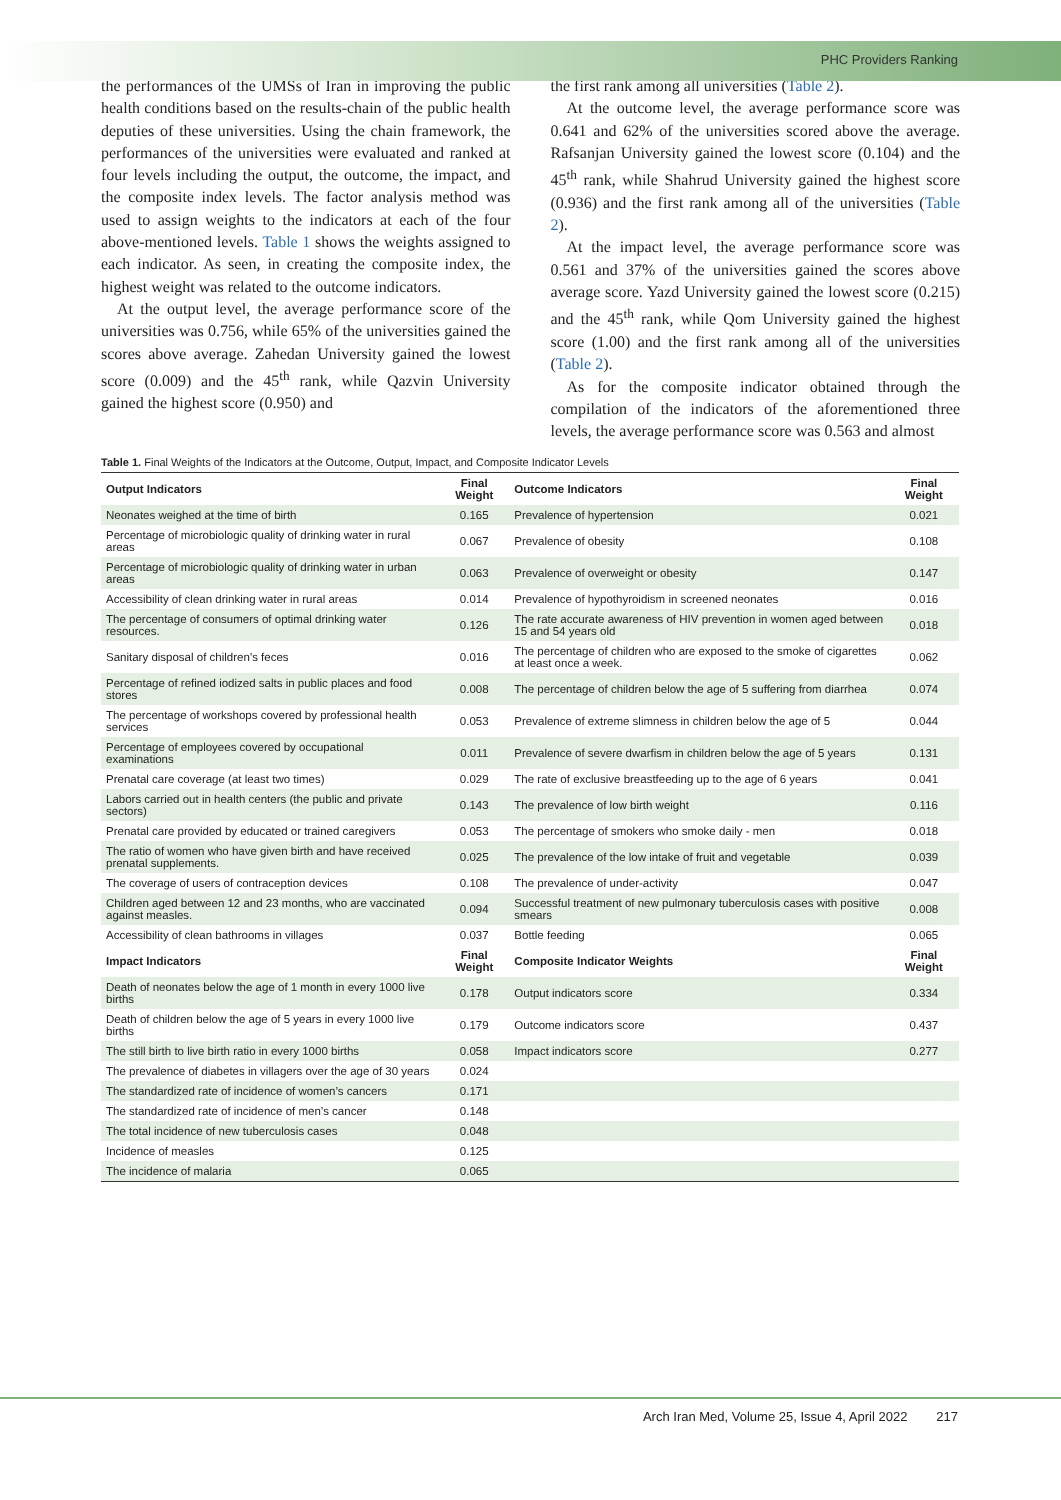PHC Providers Ranking
the performances of the UMSs of Iran in improving the public health conditions based on the results-chain of the public health deputies of these universities. Using the chain framework, the performances of the universities were evaluated and ranked at four levels including the output, the outcome, the impact, and the composite index levels. The factor analysis method was used to assign weights to the indicators at each of the four above-mentioned levels. Table 1 shows the weights assigned to each indicator. As seen, in creating the composite index, the highest weight was related to the outcome indicators.
At the output level, the average performance score of the universities was 0.756, while 65% of the universities gained the scores above average. Zahedan University gained the lowest score (0.009) and the 45<sup>th</sup> rank, while Qazvin University gained the highest score (0.950) and
the first rank among all universities (Table 2).
At the outcome level, the average performance score was 0.641 and 62% of the universities scored above the average. Rafsanjan University gained the lowest score (0.104) and the 45<sup>th</sup> rank, while Shahrud University gained the highest score (0.936) and the first rank among all of the universities (Table 2).
At the impact level, the average performance score was 0.561 and 37% of the universities gained the scores above average score. Yazd University gained the lowest score (0.215) and the 45<sup>th</sup> rank, while Qom University gained the highest score (1.00) and the first rank among all of the universities (Table 2).
As for the composite indicator obtained through the compilation of the indicators of the aforementioned three levels, the average performance score was 0.563 and almost
Table 1. Final Weights of the Indicators at the Outcome, Output, Impact, and Composite Indicator Levels
| Output Indicators | Final Weight | Outcome Indicators | Final Weight |
| --- | --- | --- | --- |
| Neonates weighed at the time of birth | 0.165 | Prevalence of hypertension | 0.021 |
| Percentage of microbiologic quality of drinking water in rural areas | 0.067 | Prevalence of obesity | 0.108 |
| Percentage of microbiologic quality of drinking water in urban areas | 0.063 | Prevalence of overweight or obesity | 0.147 |
| Accessibility of clean drinking water in rural areas | 0.014 | Prevalence of hypothyroidism in screened neonates | 0.016 |
| The percentage of consumers of optimal drinking water resources. | 0.126 | The rate accurate awareness of HIV prevention in women aged between 15 and 54 years old | 0.018 |
| Sanitary disposal of children’s feces | 0.016 | The percentage of children who are exposed to the smoke of cigarettes at least once a week. | 0.062 |
| Percentage of refined iodized salts in public places and food stores | 0.008 | The percentage of children below the age of 5 suffering from diarrhea | 0.074 |
| The percentage of workshops covered by professional health services | 0.053 | Prevalence of extreme slimness in children below the age of 5 | 0.044 |
| Percentage of employees covered by occupational examinations | 0.011 | Prevalence of severe dwarfism in children below the age of 5 years | 0.131 |
| Prenatal care coverage (at least two times) | 0.029 | The rate of exclusive breastfeeding up to the age of 6 years | 0.041 |
| Labors carried out in health centers (the public and private sectors) | 0.143 | The prevalence of low birth weight | 0.116 |
| Prenatal care provided by educated or trained caregivers | 0.053 | The percentage of smokers who smoke daily - men | 0.018 |
| The ratio of women who have given birth and have received prenatal supplements. | 0.025 | The prevalence of the low intake of fruit and vegetable | 0.039 |
| The coverage of users of contraception devices | 0.108 | The prevalence of under-activity | 0.047 |
| Children aged between 12 and 23 months, who are vaccinated against measles. | 0.094 | Successful treatment of new pulmonary tuberculosis cases with positive smears | 0.008 |
| Accessibility of clean bathrooms in villages | 0.037 | Bottle feeding | 0.065 |
| Impact Indicators | Final Weight | Composite Indicator Weights | Final Weight |
| Death of neonates below the age of 1 month in every 1000 live births | 0.178 | Output indicators score | 0.334 |
| Death of children below the age of 5 years in every 1000 live births | 0.179 | Outcome indicators score | 0.437 |
| The still birth to live birth ratio in every 1000 births | 0.058 | Impact indicators score | 0.277 |
| The prevalence of diabetes in villagers over the age of 30 years | 0.024 | | |
| The standardized rate of incidence of women’s cancers | 0.171 | | |
| The standardized rate of incidence of men’s cancer | 0.148 | | |
| The total incidence of new tuberculosis cases | 0.048 | | |
| Incidence of measles | 0.125 | | |
| The incidence of malaria | 0.065 | | |
Arch Iran Med, Volume 25, Issue 4, April 2022 217